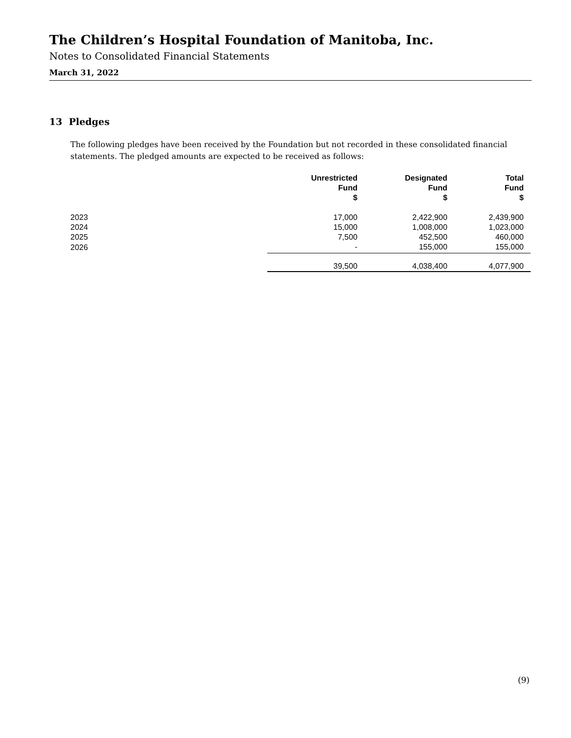The Children’s Hospital Foundation of Manitoba, Inc.
Notes to Consolidated Financial Statements
March 31, 2022
13 Pledges
The following pledges have been received by the Foundation but not recorded in these consolidated financial statements. The pledged amounts are expected to be received as follows:
| | Unrestricted Fund $ | Designated Fund $ | Total Fund $ |
| --- | --- | --- | --- |
| 2023 | 17,000 | 2,422,900 | 2,439,900 |
| 2024 | 15,000 | 1,008,000 | 1,023,000 |
| 2025 | 7,500 | 452,500 | 460,000 |
| 2026 | - | 155,000 | 155,000 |
| | 39,500 | 4,038,400 | 4,077,900 |
(9)